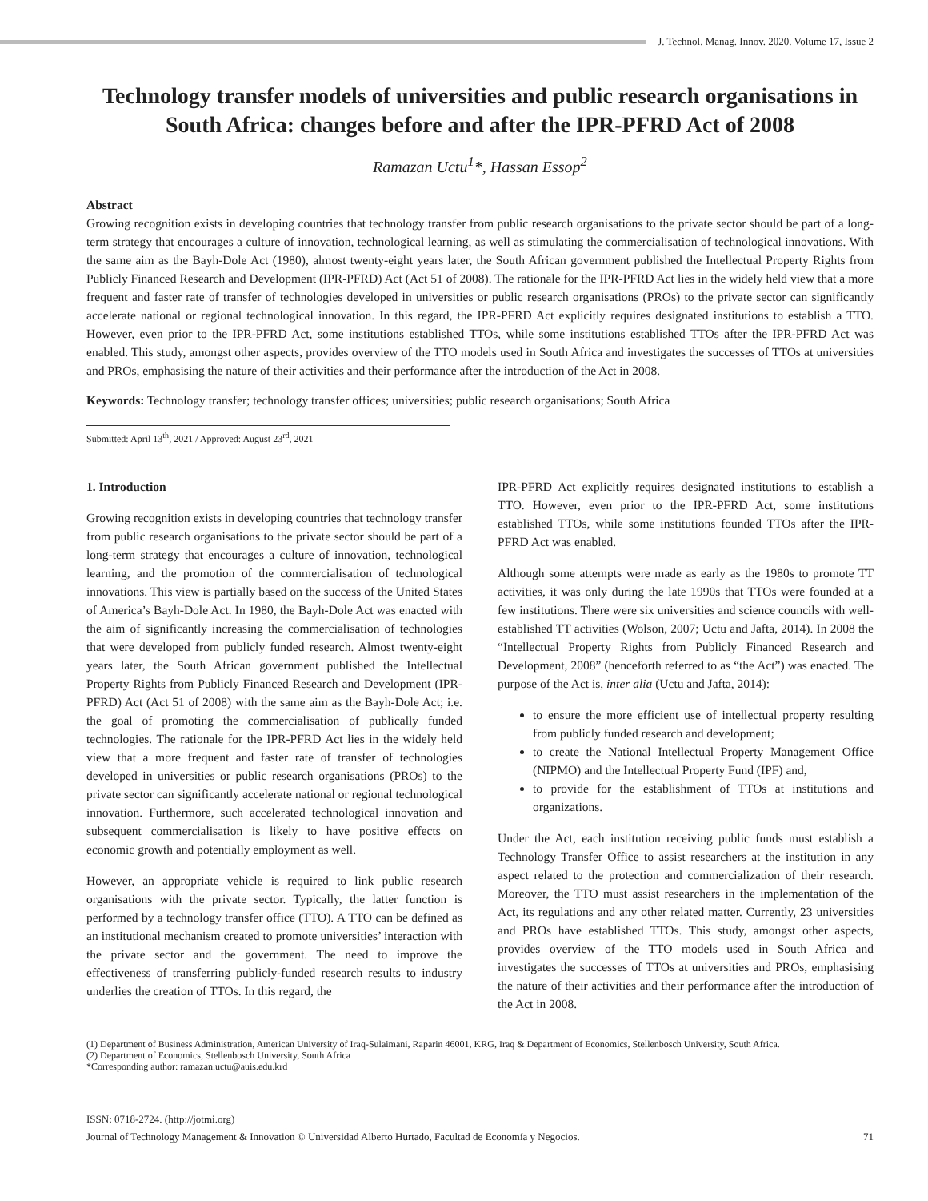J. Technol. Manag. Innov. 2020. Volume 17, Issue 2
Technology transfer models of universities and public research organisations in South Africa: changes before and after the IPR-PFRD Act of 2008
Ramazan Uctu<sup>1</sup>*, Hassan Essop<sup>2</sup>
Abstract
Growing recognition exists in developing countries that technology transfer from public research organisations to the private sector should be part of a long-term strategy that encourages a culture of innovation, technological learning, as well as stimulating the commercialisation of technological innovations. With the same aim as the Bayh-Dole Act (1980), almost twenty-eight years later, the South African government published the Intellectual Property Rights from Publicly Financed Research and Development (IPR-PFRD) Act (Act 51 of 2008). The rationale for the IPR-PFRD Act lies in the widely held view that a more frequent and faster rate of transfer of technologies developed in universities or public research organisations (PROs) to the private sector can significantly accelerate national or regional technological innovation. In this regard, the IPR-PFRD Act explicitly requires designated institutions to establish a TTO. However, even prior to the IPR-PFRD Act, some institutions established TTOs, while some institutions established TTOs after the IPR-PFRD Act was enabled. This study, amongst other aspects, provides overview of the TTO models used in South Africa and investigates the successes of TTOs at universities and PROs, emphasising the nature of their activities and their performance after the introduction of the Act in 2008.
Keywords: Technology transfer; technology transfer offices; universities; public research organisations; South Africa
Submitted: April 13<sup>th</sup>, 2021 / Approved: August 23<sup>rd</sup>, 2021
1. Introduction
Growing recognition exists in developing countries that technology transfer from public research organisations to the private sector should be part of a long-term strategy that encourages a culture of innovation, technological learning, and the promotion of the commercialisation of technological innovations. This view is partially based on the success of the United States of America’s Bayh-Dole Act. In 1980, the Bayh-Dole Act was enacted with the aim of significantly increasing the commercialisation of technologies that were developed from publicly funded research. Almost twenty-eight years later, the South African government published the Intellectual Property Rights from Publicly Financed Research and Development (IPR-PFRD) Act (Act 51 of 2008) with the same aim as the Bayh-Dole Act; i.e. the goal of promoting the commercialisation of publically funded technologies. The rationale for the IPR-PFRD Act lies in the widely held view that a more frequent and faster rate of transfer of technologies developed in universities or public research organisations (PROs) to the private sector can significantly accelerate national or regional technological innovation. Furthermore, such accelerated technological innovation and subsequent commercialisation is likely to have positive effects on economic growth and potentially employment as well.
However, an appropriate vehicle is required to link public research organisations with the private sector. Typically, the latter function is performed by a technology transfer office (TTO). A TTO can be defined as an institutional mechanism created to promote universities’ interaction with the private sector and the government. The need to improve the effectiveness of transferring publicly-funded research results to industry underlies the creation of TTOs. In this regard, the
IPR-PFRD Act explicitly requires designated institutions to establish a TTO. However, even prior to the IPR-PFRD Act, some institutions established TTOs, while some institutions founded TTOs after the IPR-PFRD Act was enabled.
Although some attempts were made as early as the 1980s to promote TT activities, it was only during the late 1990s that TTOs were founded at a few institutions. There were six universities and science councils with well-established TT activities (Wolson, 2007; Uctu and Jafta, 2014). In 2008 the “Intellectual Property Rights from Publicly Financed Research and Development, 2008” (henceforth referred to as “the Act”) was enacted. The purpose of the Act is, inter alia (Uctu and Jafta, 2014):
to ensure the more efficient use of intellectual property resulting from publicly funded research and development;
to create the National Intellectual Property Management Office (NIPMO) and the Intellectual Property Fund (IPF) and,
to provide for the establishment of TTOs at institutions and organizations.
Under the Act, each institution receiving public funds must establish a Technology Transfer Office to assist researchers at the institution in any aspect related to the protection and commercialization of their research. Moreover, the TTO must assist researchers in the implementation of the Act, its regulations and any other related matter. Currently, 23 universities and PROs have established TTOs. This study, amongst other aspects, provides overview of the TTO models used in South Africa and investigates the successes of TTOs at universities and PROs, emphasising the nature of their activities and their performance after the introduction of the Act in 2008.
(1) Department of Business Administration, American University of Iraq-Sulaimani, Raparin 46001, KRG, Iraq & Department of Economics, Stellenbosch University, South Africa.
(2) Department of Economics, Stellenbosch University, South Africa
*Corresponding author: ramazan.uctu@auis.edu.krd
ISSN: 0718-2724. (http://jotmi.org)
Journal of Technology Management & Innovation © Universidad Alberto Hurtado, Facultad de Economía y Negocios. 71